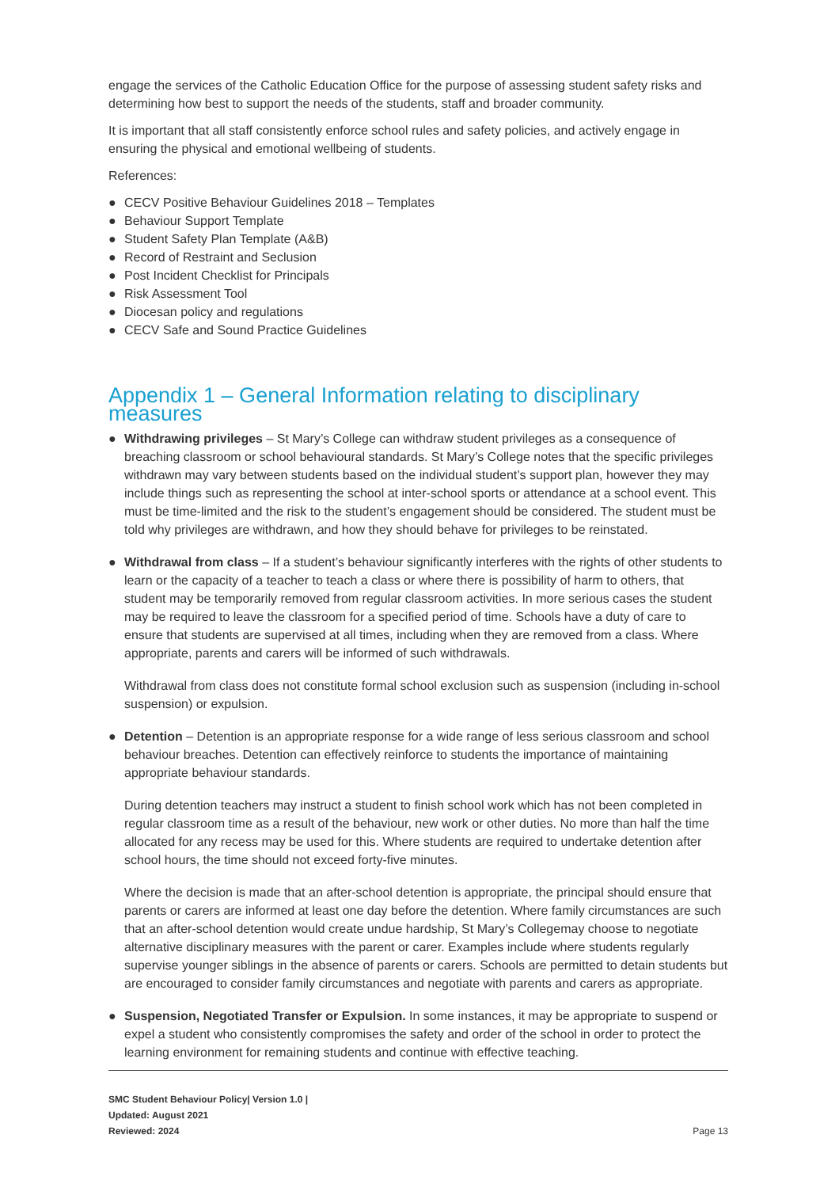engage the services of the Catholic Education Office for the purpose of assessing student safety risks and determining how best to support the needs of the students, staff and broader community.
It is important that all staff consistently enforce school rules and safety policies, and actively engage in ensuring the physical and emotional wellbeing of students.
References:
● CECV Positive Behaviour Guidelines 2018 – Templates
● Behaviour Support Template
● Student Safety Plan Template (A&B)
● Record of Restraint and Seclusion
● Post Incident Checklist for Principals
● Risk Assessment Tool
● Diocesan policy and regulations
● CECV Safe and Sound Practice Guidelines
Appendix 1 – General Information relating to disciplinary measures
● Withdrawing privileges – St Mary’s College can withdraw student privileges as a consequence of breaching classroom or school behavioural standards. St Mary’s College notes that the specific privileges withdrawn may vary between students based on the individual student’s support plan, however they may include things such as representing the school at inter-school sports or attendance at a school event. This must be time-limited and the risk to the student’s engagement should be considered. The student must be told why privileges are withdrawn, and how they should behave for privileges to be reinstated.
●
Withdrawal from class – If a student’s behaviour significantly interferes with the rights of other students to learn or the capacity of a teacher to teach a class or where there is possibility of harm to others, that student may be temporarily removed from regular classroom activities. In more serious cases the student may be required to leave the classroom for a specified period of time. Schools have a duty of care to ensure that students are supervised at all times, including when they are removed from a class. Where appropriate, parents and carers will be informed of such withdrawals.
Withdrawal from class does not constitute formal school exclusion such as suspension (including in-school suspension) or expulsion.
●
Detention – Detention is an appropriate response for a wide range of less serious classroom and school behaviour breaches. Detention can effectively reinforce to students the importance of maintaining appropriate behaviour standards.
During detention teachers may instruct a student to finish school work which has not been completed in regular classroom time as a result of the behaviour, new work or other duties. No more than half the time allocated for any recess may be used for this. Where students are required to undertake detention after school hours, the time should not exceed forty-five minutes.
Where the decision is made that an after-school detention is appropriate, the principal should ensure that parents or carers are informed at least one day before the detention. Where family circumstances are such that an after-school detention would create undue hardship, St Mary’s Collegemay choose to negotiate alternative disciplinary measures with the parent or carer. Examples include where students regularly supervise younger siblings in the absence of parents or carers. Schools are permitted to detain students but are encouraged to consider family circumstances and negotiate with parents and carers as appropriate.
● Suspension, Negotiated Transfer or Expulsion. In some instances, it may be appropriate to suspend or expel a student who consistently compromises the safety and order of the school in order to protect the learning environment for remaining students and continue with effective teaching.
SMC Student Behaviour Policy| Version 1.0 |
Updated: August 2021
Reviewed: 2024
Page 13